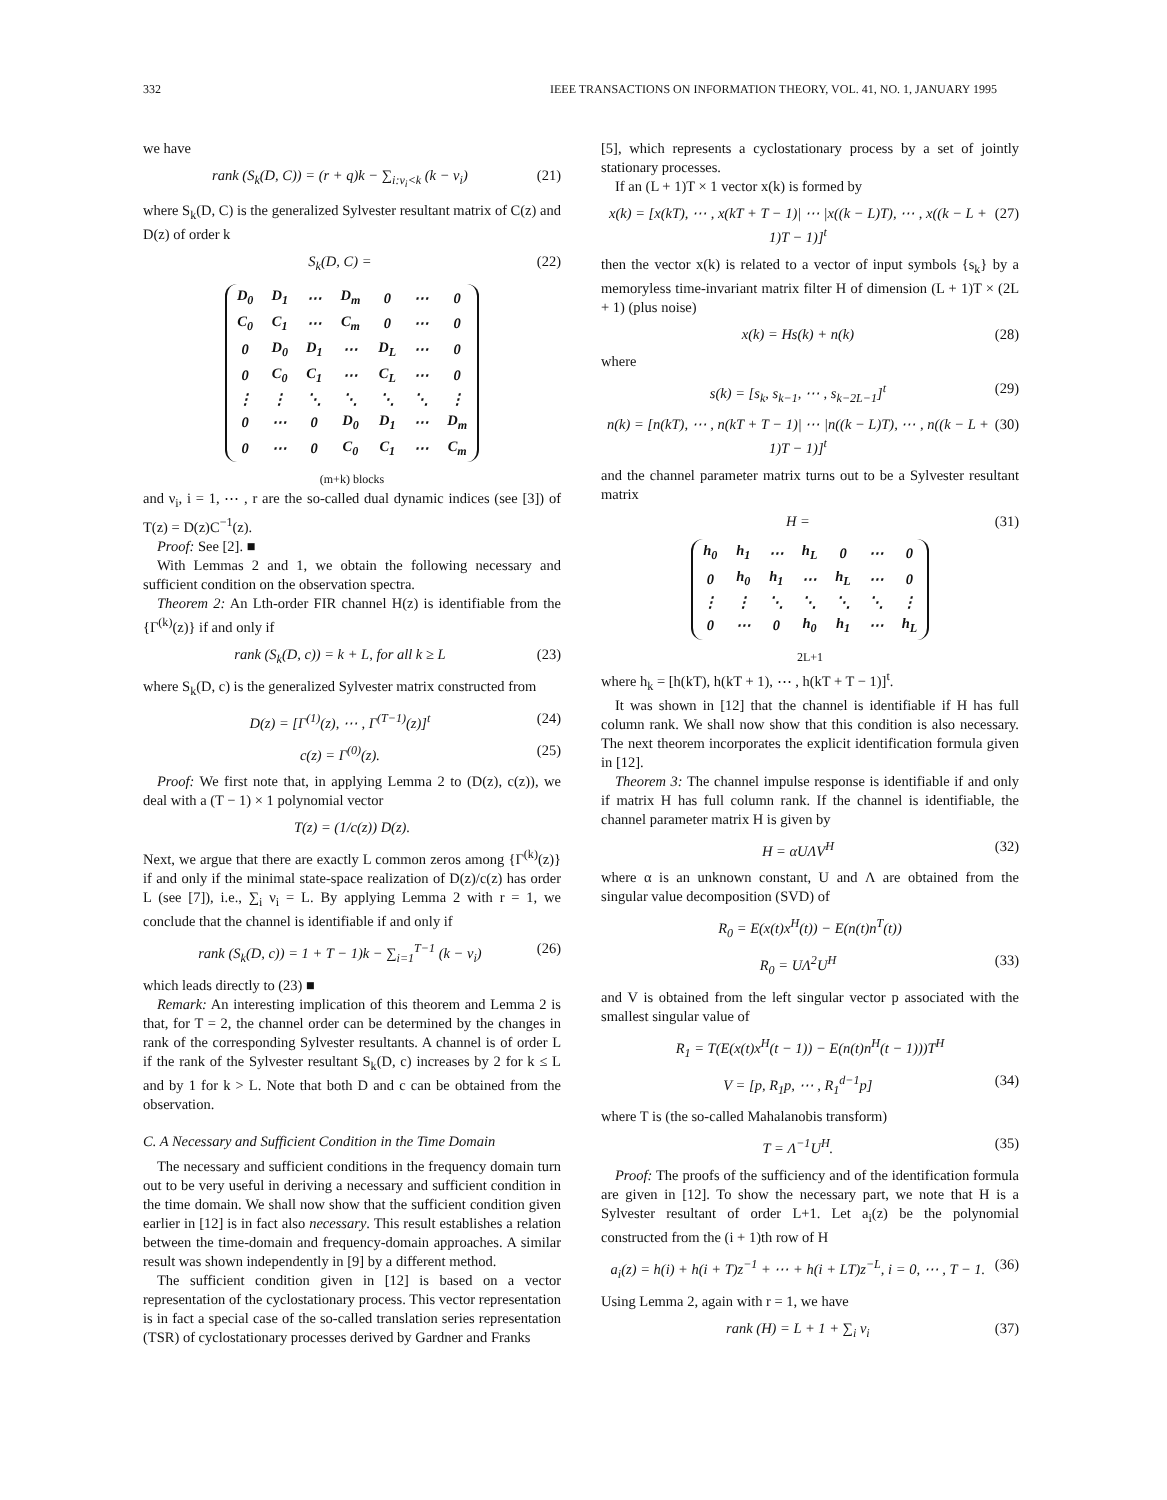332 IEEE TRANSACTIONS ON INFORMATION THEORY, VOL. 41, NO. 1, JANUARY 1995
we have
rank (S<sub>k</sub>(D, C)) = (r + q)k − ∑<sub>i:ν<sub>i</sub><k</sub> (k − ν<sub>i</sub>) (21)
where S<sub>k</sub>(D, C) is the generalized Sylvester resultant matrix of C(z) and D(z) of order k
S<sub>k</sub>(D, C) = (22)
| D<sub>0</sub> | D<sub>1</sub> | ⋯ | D<sub>m</sub> | 0 | ⋯ | 0 |
| C<sub>0</sub> | C<sub>1</sub> | ⋯ | C<sub>m</sub> | 0 | ⋯ | 0 |
| 0 | D<sub>0</sub> | D<sub>1</sub> | ⋯ | D<sub>L</sub> | ⋯ | 0 |
| 0 | C<sub>0</sub> | C<sub>1</sub> | ⋯ | C<sub>L</sub> | ⋯ | 0 |
| ⋮ | ⋮ | ⋱ | ⋱ | ⋱ | ⋱ | ⋮ |
| 0 | ⋯ | 0 | D<sub>0</sub> | D<sub>1</sub> | ⋯ | D<sub>m</sub> |
| 0 | ⋯ | 0 | C<sub>0</sub> | C<sub>1</sub> | ⋯ | C<sub>m</sub> |
(m+k) blocks
and ν<sub>i</sub>, i = 1, ⋯ , r are the so-called dual dynamic indices (see [3]) of T(z) = D(z)C<sup>−1</sup>(z).
Proof: See [2]. ■
With Lemmas 2 and 1, we obtain the following necessary and sufficient condition on the observation spectra.
Theorem 2: An Lth-order FIR channel H(z) is identifiable from the {Γ<sup>(k)</sup>(z)} if and only if
rank (S<sub>k</sub>(D, c)) = k + L, for all k ≥ L (23)
where S<sub>k</sub>(D, c) is the generalized Sylvester matrix constructed from
D(z) = [Γ<sup>(1)</sup>(z), ⋯ , Γ<sup>(T−1)</sup>(z)]<sup>t</sup> (24)
c(z) = Γ<sup>(0)</sup>(z). (25)
Proof: We first note that, in applying Lemma 2 to (D(z), c(z)), we deal with a (T − 1) × 1 polynomial vector
T(z) = (1/c(z)) D(z).
Next, we argue that there are exactly L common zeros among {Γ<sup>(k)</sup>(z)} if and only if the minimal state-space realization of D(z)/c(z) has order L (see [7]), i.e., ∑<sub>i</sub> ν<sub>i</sub> = L. By applying Lemma 2 with r = 1, we conclude that the channel is identifiable if and only if
rank (S<sub>k</sub>(D, c)) = 1 + T − 1)k − ∑<sub>i=1</sub><sup>T−1</sup> (k − ν<sub>i</sub>) (26)
which leads directly to (23) ■
Remark: An interesting implication of this theorem and Lemma 2 is that, for T = 2, the channel order can be determined by the changes in rank of the corresponding Sylvester resultants. A channel is of order L if the rank of the Sylvester resultant S<sub>k</sub>(D, c) increases by 2 for k ≤ L and by 1 for k > L. Note that both D and c can be obtained from the observation.
C. A Necessary and Sufficient Condition in the Time Domain
The necessary and sufficient conditions in the frequency domain turn out to be very useful in deriving a necessary and sufficient condition in the time domain. We shall now show that the sufficient condition given earlier in [12] is in fact also necessary. This result establishes a relation between the time-domain and frequency-domain approaches. A similar result was shown independently in [9] by a different method.
The sufficient condition given in [12] is based on a vector representation of the cyclostationary process. This vector representation is in fact a special case of the so-called translation series representation (TSR) of cyclostationary processes derived by Gardner and Franks
[5], which represents a cyclostationary process by a set of jointly stationary processes.
If an (L + 1)T × 1 vector x(k) is formed by
x(k) = [x(kT), ⋯ , x(kT + T − 1)| ⋯ |x((k − L)T), ⋯ , x((k − L + 1)T − 1)]<sup>t</sup> (27)
then the vector x(k) is related to a vector of input symbols {s<sub>k</sub>} by a memoryless time-invariant matrix filter H of dimension (L + 1)T × (2L + 1) (plus noise)
x(k) = Hs(k) + n(k) (28)
where
s(k) = [s<sub>k</sub>, s<sub>k−1</sub>, ⋯ , s<sub>k−2L−1</sub>]<sup>t</sup> (29)
n(k) = [n(kT), ⋯ , n(kT + T − 1)| ⋯ |n((k − L)T), ⋯ , n((k − L + 1)T − 1)]<sup>t</sup> (30)
and the channel parameter matrix turns out to be a Sylvester resultant matrix
H = (31)
| h<sub>0</sub> | h<sub>1</sub> | ⋯ | h<sub>L</sub> | 0 | ⋯ | 0 |
| 0 | h<sub>0</sub> | h<sub>1</sub> | ⋯ | h<sub>L</sub> | ⋯ | 0 |
| ⋮ | ⋮ | ⋱ | ⋱ | ⋱ | ⋱ | ⋮ |
| 0 | ⋯ | 0 | h<sub>0</sub> | h<sub>1</sub> | ⋯ | h<sub>L</sub> |
2L+1
where h<sub>k</sub> = [h(kT), h(kT + 1), ⋯ , h(kT + T − 1)]<sup>t</sup>.
It was shown in [12] that the channel is identifiable if H has full column rank. We shall now show that this condition is also necessary. The next theorem incorporates the explicit identification formula given in [12].
Theorem 3: The channel impulse response is identifiable if and only if matrix H has full column rank. If the channel is identifiable, the channel parameter matrix H is given by
H = αUΛV<sup>H</sup> (32)
where α is an unknown constant, U and Λ are obtained from the singular value decomposition (SVD) of
R<sub>0</sub> = E(x(t)x<sup>H</sup>(t)) − E(n(t)n<sup>T</sup>(t))
R<sub>0</sub> = UΛ<sup>2</sup>U<sup>H</sup> (33)
and V is obtained from the left singular vector p associated with the smallest singular value of
R<sub>1</sub> = T(E(x(t)x<sup>H</sup>(t − 1)) − E(n(t)n<sup>H</sup>(t − 1)))T<sup>H</sup>
V = [p, R<sub>1</sub>p, ⋯ , R<sub>1</sub><sup>d−1</sup>p] (34)
where T is (the so-called Mahalanobis transform)
T = Λ<sup>−1</sup>U<sup>H</sup>. (35)
Proof: The proofs of the sufficiency and of the identification formula are given in [12]. To show the necessary part, we note that H is a Sylvester resultant of order L+1. Let a<sub>i</sub>(z) be the polynomial constructed from the (i + 1)th row of H
a<sub>i</sub>(z) = h(i) + h(i + T)z<sup>−1</sup> + ⋯ + h(i + LT)z<sup>−L</sup>, i = 0, ⋯ , T − 1. (36)
Using Lemma 2, again with r = 1, we have
rank (H) = L + 1 + ∑<sub>i</sub> ν<sub>i</sub> (37)